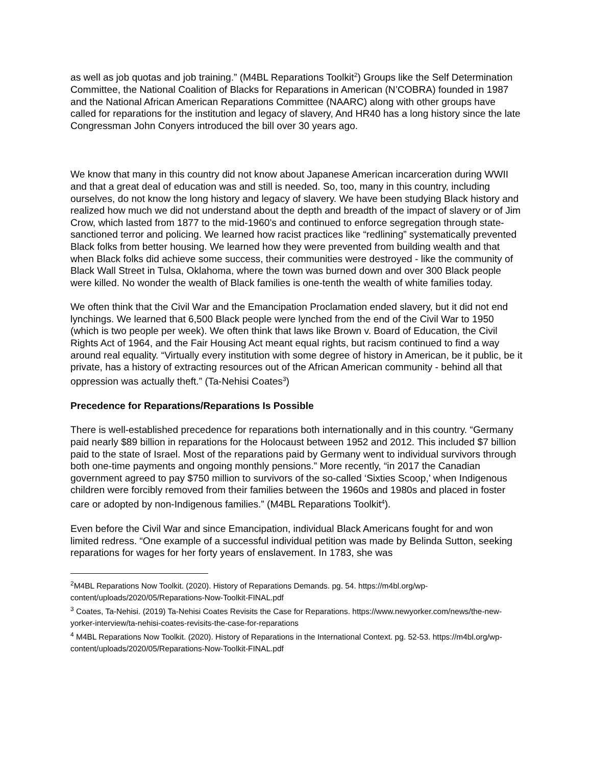as well as job quotas and job training.” (M4BL Reparations Toolkit<sup>2</sup>) Groups like the Self Determination Committee, the National Coalition of Blacks for Reparations in American (N’COBRA) founded in 1987 and the National African American Reparations Committee (NAARC) along with other groups have called for reparations for the institution and legacy of slavery, And HR40 has a long history since the late Congressman John Conyers introduced the bill over 30 years ago.
We know that many in this country did not know about Japanese American incarceration during WWII and that a great deal of education was and still is needed. So, too, many in this country, including ourselves, do not know the long history and legacy of slavery. We have been studying Black history and realized how much we did not understand about the depth and breadth of the impact of slavery or of Jim Crow, which lasted from 1877 to the mid-1960’s and continued to enforce segregation through state-sanctioned terror and policing. We learned how racist practices like “redlining” systematically prevented Black folks from better housing. We learned how they were prevented from building wealth and that when Black folks did achieve some success, their communities were destroyed - like the community of Black Wall Street in Tulsa, Oklahoma, where the town was burned down and over 300 Black people were killed. No wonder the wealth of Black families is one-tenth the wealth of white families today.
We often think that the Civil War and the Emancipation Proclamation ended slavery, but it did not end lynchings. We learned that 6,500 Black people were lynched from the end of the Civil War to 1950 (which is two people per week). We often think that laws like Brown v. Board of Education, the Civil Rights Act of 1964, and the Fair Housing Act meant equal rights, but racism continued to find a way around real equality. “Virtually every institution with some degree of history in American, be it public, be it private, has a history of extracting resources out of the African American community - behind all that oppression was actually theft.” (Ta-Nehisi Coates<sup>3</sup>)
Precedence for Reparations/Reparations Is Possible
There is well-established precedence for reparations both internationally and in this country. “Germany paid nearly $89 billion in reparations for the Holocaust between 1952 and 2012. This included $7 billion paid to the state of Israel. Most of the reparations paid by Germany went to individual survivors through both one-time payments and ongoing monthly pensions.” More recently, “in 2017 the Canadian government agreed to pay $750 million to survivors of the so-called ‘Sixties Scoop,’ when Indigenous children were forcibly removed from their families between the 1960s and 1980s and placed in foster care or adopted by non-Indigenous families.” (M4BL Reparations Toolkit<sup>4</sup>).
Even before the Civil War and since Emancipation, individual Black Americans fought for and won limited redress. “One example of a successful individual petition was made by Belinda Sutton, seeking reparations for wages for her forty years of enslavement. In 1783, she was
<sup>2</sup> M4BL Reparations Now Toolkit. (2020). History of Reparations Demands. pg. 54. https://m4bl.org/wp-content/uploads/2020/05/Reparations-Now-Toolkit-FINAL.pdf
<sup>3</sup> Coates, Ta-Nehisi. (2019) Ta-Nehisi Coates Revisits the Case for Reparations. https://www.newyorker.com/news/the-new-yorker-interview/ta-nehisi-coates-revisits-the-case-for-reparations
<sup>4</sup> M4BL Reparations Now Toolkit. (2020). History of Reparations in the International Context. pg. 52-53. https://m4bl.org/wp-content/uploads/2020/05/Reparations-Now-Toolkit-FINAL.pdf